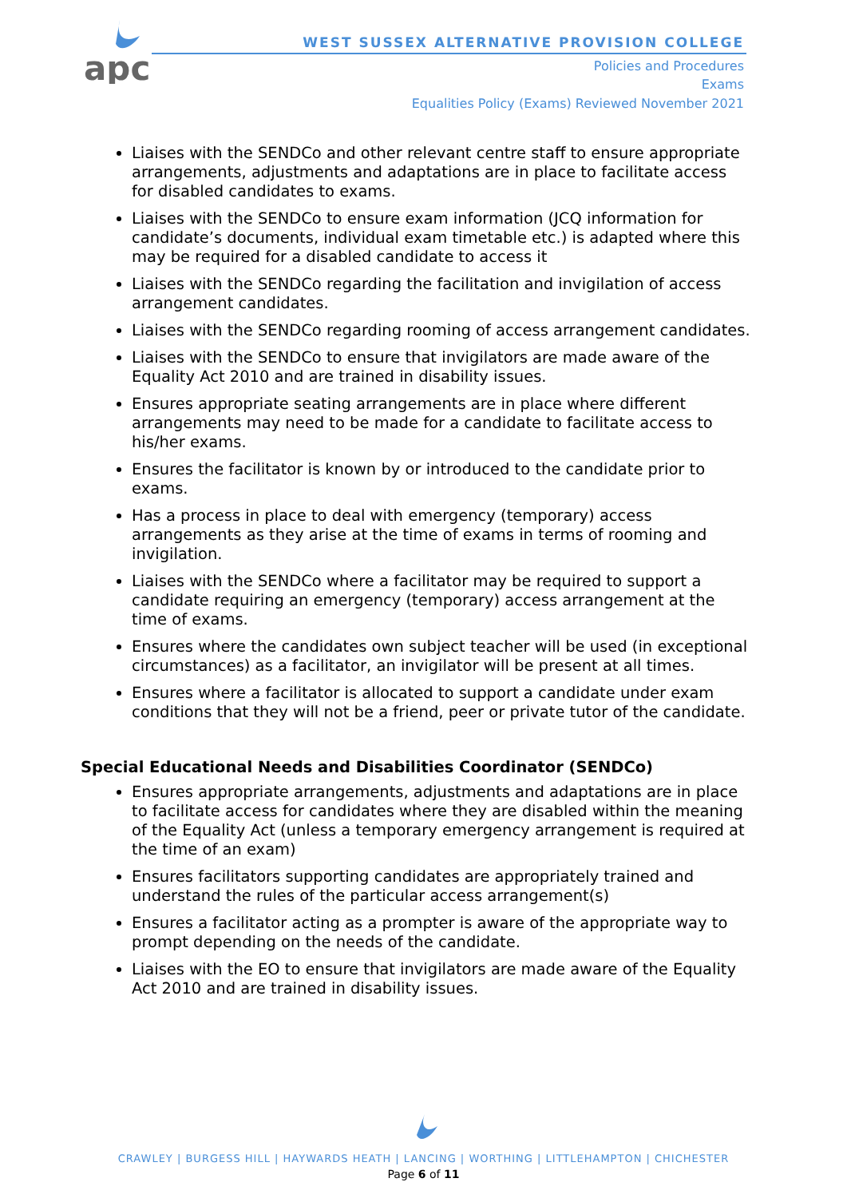apc
WEST SUSSEX ALTERNATIVE PROVISION COLLEGE
Policies and Procedures
Exams
Equalities Policy (Exams) Reviewed November 2021
Liaises with the SENDCo and other relevant centre staff to ensure appropriate arrangements, adjustments and adaptations are in place to facilitate access for disabled candidates to exams.
Liaises with the SENDCo to ensure exam information (JCQ information for candidate’s documents, individual exam timetable etc.) is adapted where this may be required for a disabled candidate to access it
Liaises with the SENDCo regarding the facilitation and invigilation of access arrangement candidates.
Liaises with the SENDCo regarding rooming of access arrangement candidates.
Liaises with the SENDCo to ensure that invigilators are made aware of the Equality Act 2010 and are trained in disability issues.
Ensures appropriate seating arrangements are in place where different arrangements may need to be made for a candidate to facilitate access to his/her exams.
Ensures the facilitator is known by or introduced to the candidate prior to exams.
Has a process in place to deal with emergency (temporary) access arrangements as they arise at the time of exams in terms of rooming and invigilation.
Liaises with the SENDCo where a facilitator may be required to support a candidate requiring an emergency (temporary) access arrangement at the time of exams.
Ensures where the candidates own subject teacher will be used (in exceptional circumstances) as a facilitator, an invigilator will be present at all times.
Ensures where a facilitator is allocated to support a candidate under exam conditions that they will not be a friend, peer or private tutor of the candidate.
Special Educational Needs and Disabilities Coordinator (SENDCo)
Ensures appropriate arrangements, adjustments and adaptations are in place to facilitate access for candidates where they are disabled within the meaning of the Equality Act (unless a temporary emergency arrangement is required at the time of an exam)
Ensures facilitators supporting candidates are appropriately trained and understand the rules of the particular access arrangement(s)
Ensures a facilitator acting as a prompter is aware of the appropriate way to prompt depending on the needs of the candidate.
Liaises with the EO to ensure that invigilators are made aware of the Equality Act 2010 and are trained in disability issues.
CRAWLEY | BURGESS HILL | HAYWARDS HEATH | LANCING | WORTHING | LITTLEHAMPTON | CHICHESTER
Page 6 of 11